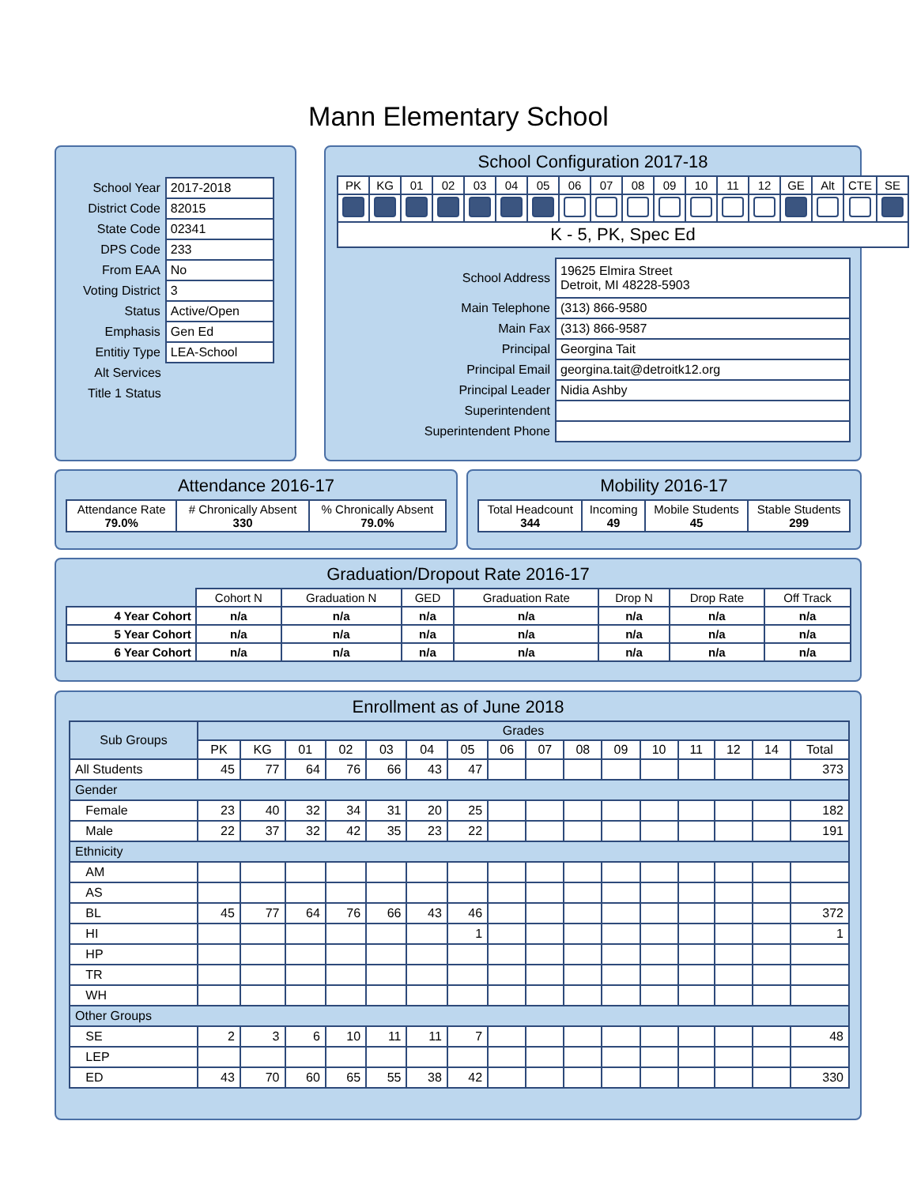Mann Elementary School
| School Year | 2017-2018 |
| District Code | 82015 |
| State Code | 02341 |
| DPS Code | 233 |
| From EAA | No |
| Voting District | 3 |
| Status | Active/Open |
| Emphasis | Gen Ed |
| Entitiy Type | LEA-School |
| Alt Services | |
| Title 1 Status | |
School Configuration 2017-18
| PK | KG | 01 | 02 | 03 | 04 | 05 | 06 | 07 | 08 | 09 | 10 | 11 | 12 | GE | Alt | CTE | SE |
| K - 5, PK, Spec Ed | | | | | | | | | | | | | | | | | |
| School Address | 19625 Elmira Street Detroit, MI 48228-5903 |
| Main Telephone | (313) 866-9580 |
| Main Fax | (313) 866-9587 |
| Principal | Georgina Tait |
| Principal Email | georgina.tait@detroitk12.org |
| Principal Leader | Nidia Ashby |
| Superintendent | |
| Superintendent Phone | |
Attendance 2016-17
| Attendance Rate 79.0% | # Chronically Absent 330 | % Chronically Absent 79.0% |
Mobility 2016-17
| Total Headcount 344 | Incoming 49 | Mobile Students 45 | Stable Students 299 |
Graduation/Dropout Rate 2016-17
| | Cohort N | Graduation N | GED | Graduation Rate | Drop N | Drop Rate | Off Track |
| 4 Year Cohort | n/a | n/a | n/a | n/a | n/a | n/a | n/a |
| 5 Year Cohort | n/a | n/a | n/a | n/a | n/a | n/a | n/a |
| 6 Year Cohort | n/a | n/a | n/a | n/a | n/a | n/a | n/a |
Enrollment as of June 2018
| Sub Groups | Grades | | | | | | | | | | | | | | | |
| --- | --- | --- | --- | --- | --- | --- | --- | --- | --- | --- | --- | --- | --- | --- | --- | --- |
| | PK | KG | 01 | 02 | 03 | 04 | 05 | 06 | 07 | 08 | 09 | 10 | 11 | 12 | 14 | Total |
| All Students | 45 | 77 | 64 | 76 | 66 | 43 | 47 | | | | | | | | | 373 |
| Gender | | | | | | | | | | | | | | | | |
| Female | 23 | 40 | 32 | 34 | 31 | 20 | 25 | | | | | | | | | 182 |
| Male | 22 | 37 | 32 | 42 | 35 | 23 | 22 | | | | | | | | | 191 |
| Ethnicity | | | | | | | | | | | | | | | | |
| AM | | | | | | | | | | | | | | | | |
| AS | | | | | | | | | | | | | | | | |
| BL | 45 | 77 | 64 | 76 | 66 | 43 | 46 | | | | | | | | | 372 |
| HI | | | | | | | 1 | | | | | | | | | 1 |
| HP | | | | | | | | | | | | | | | | |
| TR | | | | | | | | | | | | | | | | |
| WH | | | | | | | | | | | | | | | | |
| Other Groups | | | | | | | | | | | | | | | | |
| SE | 2 | 3 | 6 | 10 | 11 | 11 | 7 | | | | | | | | | 48 |
| LEP | | | | | | | | | | | | | | | | |
| ED | 43 | 70 | 60 | 65 | 55 | 38 | 42 | | | | | | | | | 330 |